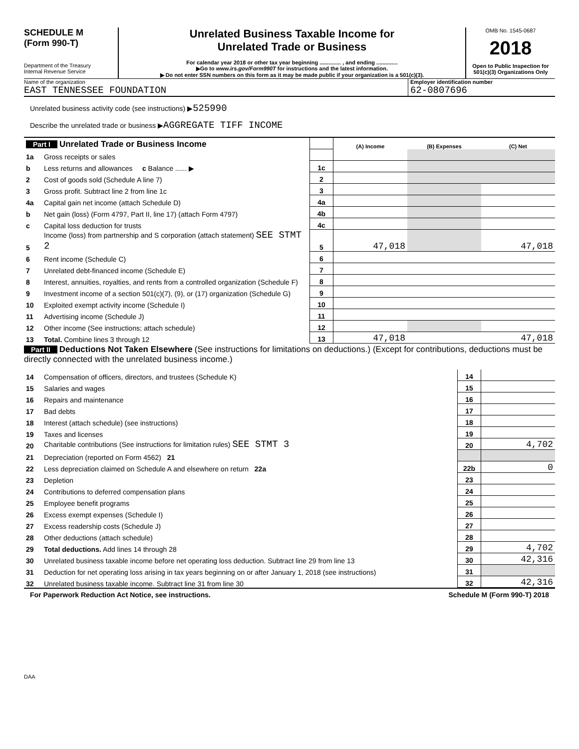SCHEDULE M
(Form 990-T)
Department of the Treasury
Internal Revenue Service
Unrelated Business Taxable Income for
Unrelated Trade or Business
For calendar year 2018 or other tax year beginning .............. , and ending ..............
▶Go to www.irs.gov/Form990T for instructions and the latest information.
▶ Do not enter SSN numbers on this form as it may be made public if your organization is a 501(c)(3).
OMB No. 1545-0687
2018
Open to Public Inspection for
501(c)(3) Organizations Only
Name of the organization
EAST TENNESSEE FOUNDATION
Employer identification number
62-0807696
Unrelated business activity code (see instructions) ▶525990
Describe the unrelated trade or business ▶AGGREGATE TIFF INCOME
| Part I Unrelated Trade or Business Income | | | (A) Income | (B) Expenses | (C) Net |
| 1a | Gross receipts or sales | | | | |
| b | Less returns and allowances c Balance ...... ▶ | 1c | | | |
| 2 | Cost of goods sold (Schedule A line 7) | 2 | | | |
| 3 | Gross profit. Subtract line 2 from line 1c | 3 | | | |
| 4a | Capital gain net income (attach Schedule D) | 4a | | | |
| b | Net gain (loss) (Form 4797, Part II, line 17) (attach Form 4797) | 4b | | | |
| c | Capital loss deduction for trusts | 4c | | | |
| 5 | Income (loss) from partnership and S corporation (attach statement) SEE STMT 2 | 5 | 47,018 | | 47,018 |
| 6 | Rent income (Schedule C) | 6 | | | |
| 7 | Unrelated debt-financed income (Schedule E) | 7 | | | |
| 8 | Interest, annuities, royalties, and rents from a controlled organization (Schedule F) | 8 | | | |
| 9 | Investment income of a section 501(c)(7), (9), or (17) organization (Schedule G) | 9 | | | |
| 10 | Exploited exempt activity income (Schedule I) | 10 | | | |
| 11 | Advertising income (Schedule J) | 11 | | | |
| 12 | Other income (See instructions; attach schedule) | 12 | | | |
| 13 | Total. Combine lines 3 through 12 | 13 | 47,018 | | 47,018 |
Part II Deductions Not Taken Elsewhere (See instructions for limitations on deductions.) (Except for contributions, deductions must be directly connected with the unrelated business income.)
| 14 | Compensation of officers, directors, and trustees (Schedule K) | 14 | |
| 15 | Salaries and wages | 15 | |
| 16 | Repairs and maintenance | 16 | |
| 17 | Bad debts | 17 | |
| 18 | Interest (attach schedule) (see instructions) | 18 | |
| 19 | Taxes and licenses | 19 | |
| 20 | Charitable contributions (See instructions for limitation rules) SEE STMT 3 | 20 | 4,702 |
| 21 | Depreciation (reported on Form 4562) 21 | | |
| 22 | Less depreciation claimed on Schedule A and elsewhere on return 22a | 22b | 0 |
| 23 | Depletion | 23 | |
| 24 | Contributions to deferred compensation plans | 24 | |
| 25 | Employee benefit programs | 25 | |
| 26 | Excess exempt expenses (Schedule I) | 26 | |
| 27 | Excess readership costs (Schedule J) | 27 | |
| 28 | Other deductions (attach schedule) | 28 | |
| 29 | Total deductions. Add lines 14 through 28 | 29 | 4,702 |
| 30 | Unrelated business taxable income before net operating loss deduction. Subtract line 29 from line 13 | 30 | 42,316 |
| 31 | Deduction for net operating loss arising in tax years beginning on or after January 1, 2018 (see instructions) | 31 | |
| 32 | Unrelated business taxable income. Subtract line 31 from line 30 | 32 | 42,316 |
For Paperwork Reduction Act Notice, see instructions. Schedule M (Form 990-T) 2018
DAA